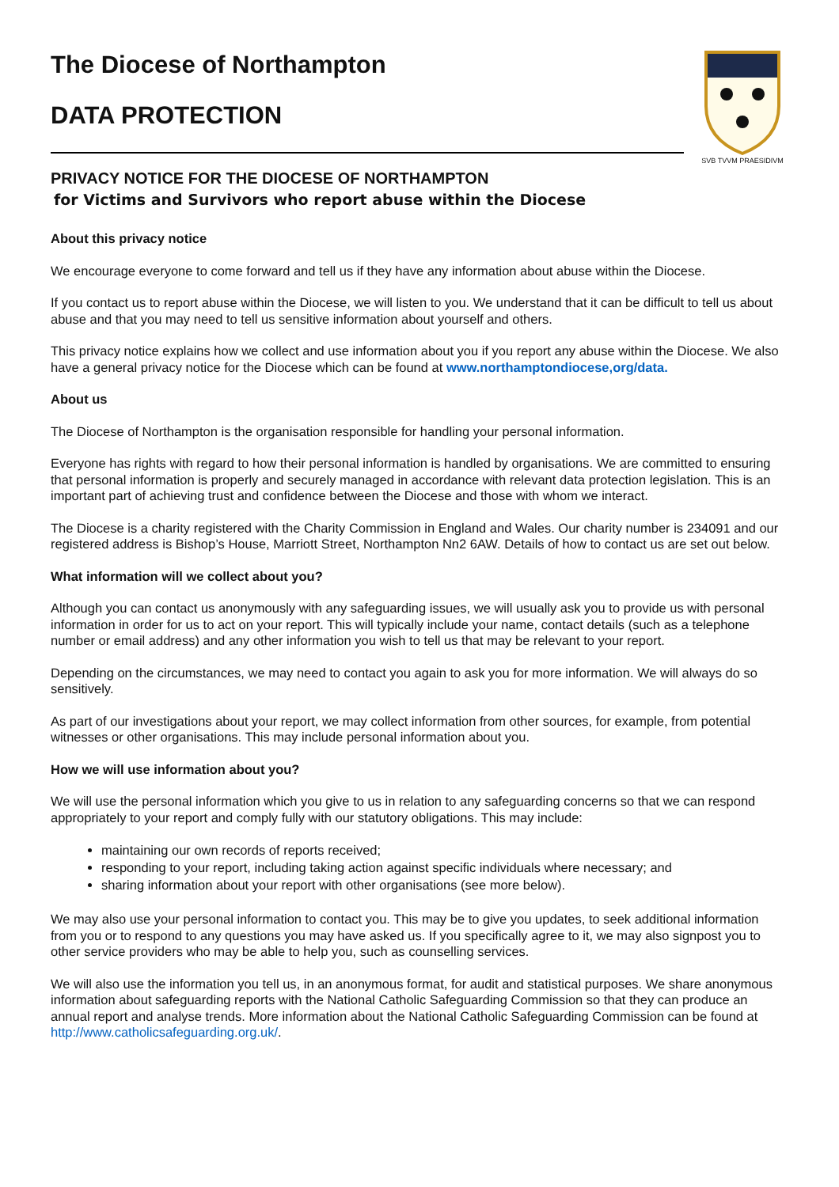SVB TVVM PRAESIDIVM
The Diocese of Northampton
DATA PROTECTION
PRIVACY NOTICE FOR THE DIOCESE OF NORTHAMPTON
for Victims and Survivors who report abuse within the Diocese
About this privacy notice
We encourage everyone to come forward and tell us if they have any information about abuse within the Diocese.
If you contact us to report abuse within the Diocese, we will listen to you. We understand that it can be difficult to tell us about abuse and that you may need to tell us sensitive information about yourself and others.
This privacy notice explains how we collect and use information about you if you report any abuse within the Diocese. We also have a general privacy notice for the Diocese which can be found at www.northamptondiocese,org/data.
About us
The Diocese of Northampton is the organisation responsible for handling your personal information.
Everyone has rights with regard to how their personal information is handled by organisations. We are committed to ensuring that personal information is properly and securely managed in accordance with relevant data protection legislation. This is an important part of achieving trust and confidence between the Diocese and those with whom we interact.
The Diocese is a charity registered with the Charity Commission in England and Wales. Our charity number is 234091 and our registered address is Bishop’s House, Marriott Street, Northampton Nn2 6AW. Details of how to contact us are set out below.
What information will we collect about you?
Although you can contact us anonymously with any safeguarding issues, we will usually ask you to provide us with personal information in order for us to act on your report. This will typically include your name, contact details (such as a telephone number or email address) and any other information you wish to tell us that may be relevant to your report.
Depending on the circumstances, we may need to contact you again to ask you for more information. We will always do so sensitively.
As part of our investigations about your report, we may collect information from other sources, for example, from potential witnesses or other organisations. This may include personal information about you.
How we will use information about you?
We will use the personal information which you give to us in relation to any safeguarding concerns so that we can respond appropriately to your report and comply fully with our statutory obligations. This may include:
maintaining our own records of reports received;
responding to your report, including taking action against specific individuals where necessary; and
sharing information about your report with other organisations (see more below).
We may also use your personal information to contact you. This may be to give you updates, to seek additional information from you or to respond to any questions you may have asked us. If you specifically agree to it, we may also signpost you to other service providers who may be able to help you, such as counselling services.
We will also use the information you tell us, in an anonymous format, for audit and statistical purposes. We share anonymous information about safeguarding reports with the National Catholic Safeguarding Commission so that they can produce an annual report and analyse trends. More information about the National Catholic Safeguarding Commission can be found at http://www.catholicsafeguarding.org.uk/.